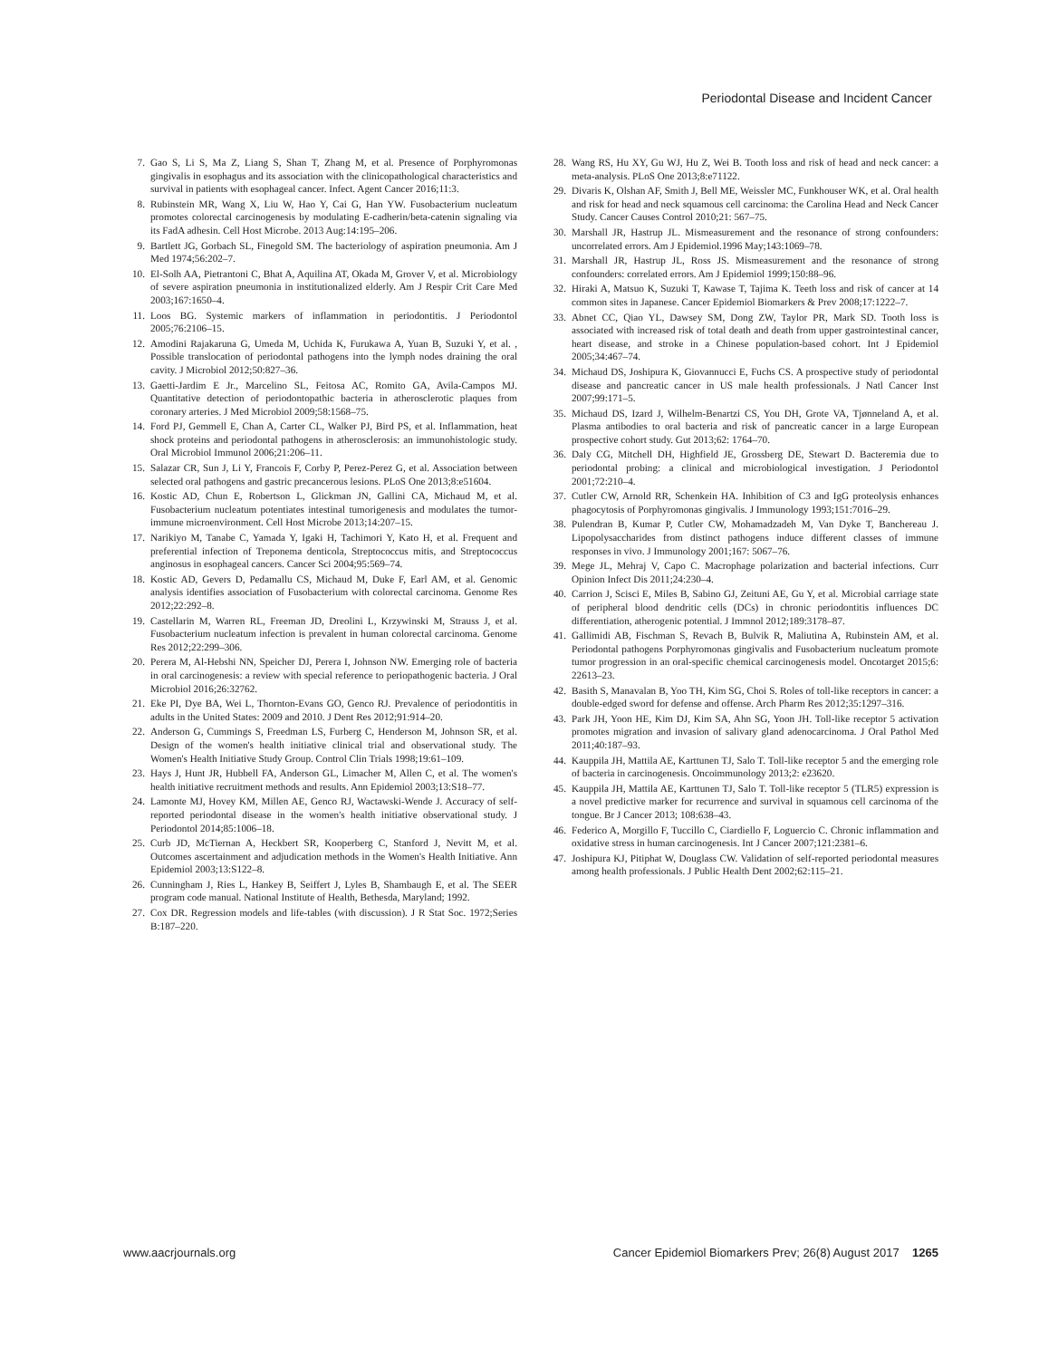Periodontal Disease and Incident Cancer
7. Gao S, Li S, Ma Z, Liang S, Shan T, Zhang M, et al. Presence of Porphyromonas gingivalis in esophagus and its association with the clinicopathological characteristics and survival in patients with esophageal cancer. Infect. Agent Cancer 2016;11:3.
8. Rubinstein MR, Wang X, Liu W, Hao Y, Cai G, Han YW. Fusobacterium nucleatum promotes colorectal carcinogenesis by modulating E-cadherin/beta-catenin signaling via its FadA adhesin. Cell Host Microbe. 2013 Aug:14:195–206.
9. Bartlett JG, Gorbach SL, Finegold SM. The bacteriology of aspiration pneumonia. Am J Med 1974;56:202–7.
10. El-Solh AA, Pietrantoni C, Bhat A, Aquilina AT, Okada M, Grover V, et al. Microbiology of severe aspiration pneumonia in institutionalized elderly. Am J Respir Crit Care Med 2003;167:1650–4.
11. Loos BG. Systemic markers of inflammation in periodontitis. J Periodontol 2005;76:2106–15.
12. Amodini Rajakaruna G, Umeda M, Uchida K, Furukawa A, Yuan B, Suzuki Y, et al. , Possible translocation of periodontal pathogens into the lymph nodes draining the oral cavity. J Microbiol 2012;50:827–36.
13. Gaetti-Jardim E Jr., Marcelino SL, Feitosa AC, Romito GA, Avila-Campos MJ. Quantitative detection of periodontopathic bacteria in atherosclerotic plaques from coronary arteries. J Med Microbiol 2009;58:1568–75.
14. Ford PJ, Gemmell E, Chan A, Carter CL, Walker PJ, Bird PS, et al. Inflammation, heat shock proteins and periodontal pathogens in atherosclerosis: an immunohistologic study. Oral Microbiol Immunol 2006;21:206–11.
15. Salazar CR, Sun J, Li Y, Francois F, Corby P, Perez-Perez G, et al. Association between selected oral pathogens and gastric precancerous lesions. PLoS One 2013;8:e51604.
16. Kostic AD, Chun E, Robertson L, Glickman JN, Gallini CA, Michaud M, et al. Fusobacterium nucleatum potentiates intestinal tumorigenesis and modulates the tumor-immune microenvironment. Cell Host Microbe 2013;14:207–15.
17. Narikiyo M, Tanabe C, Yamada Y, Igaki H, Tachimori Y, Kato H, et al. Frequent and preferential infection of Treponema denticola, Streptococcus mitis, and Streptococcus anginosus in esophageal cancers. Cancer Sci 2004;95:569–74.
18. Kostic AD, Gevers D, Pedamallu CS, Michaud M, Duke F, Earl AM, et al. Genomic analysis identifies association of Fusobacterium with colorectal carcinoma. Genome Res 2012;22:292–8.
19. Castellarin M, Warren RL, Freeman JD, Dreolini L, Krzywinski M, Strauss J, et al. Fusobacterium nucleatum infection is prevalent in human colorectal carcinoma. Genome Res 2012;22:299–306.
20. Perera M, Al-Hebshi NN, Speicher DJ, Perera I, Johnson NW. Emerging role of bacteria in oral carcinogenesis: a review with special reference to periopathogenic bacteria. J Oral Microbiol 2016;26:32762.
21. Eke PI, Dye BA, Wei L, Thornton-Evans GO, Genco RJ. Prevalence of periodontitis in adults in the United States: 2009 and 2010. J Dent Res 2012;91:914–20.
22. Anderson G, Cummings S, Freedman LS, Furberg C, Henderson M, Johnson SR, et al. Design of the women's health initiative clinical trial and observational study. The Women's Health Initiative Study Group. Control Clin Trials 1998;19:61–109.
23. Hays J, Hunt JR, Hubbell FA, Anderson GL, Limacher M, Allen C, et al. The women's health initiative recruitment methods and results. Ann Epidemiol 2003;13:S18–77.
24. Lamonte MJ, Hovey KM, Millen AE, Genco RJ, Wactawski-Wende J. Accuracy of self-reported periodontal disease in the women's health initiative observational study. J Periodontol 2014;85:1006–18.
25. Curb JD, McTiernan A, Heckbert SR, Kooperberg C, Stanford J, Nevitt M, et al. Outcomes ascertainment and adjudication methods in the Women's Health Initiative. Ann Epidemiol 2003;13:S122–8.
26. Cunningham J, Ries L, Hankey B, Seiffert J, Lyles B, Shambaugh E, et al. The SEER program code manual. National Institute of Health, Bethesda, Maryland; 1992.
27. Cox DR. Regression models and life-tables (with discussion). J R Stat Soc. 1972;Series B:187–220.
28. Wang RS, Hu XY, Gu WJ, Hu Z, Wei B. Tooth loss and risk of head and neck cancer: a meta-analysis. PLoS One 2013;8:e71122.
29. Divaris K, Olshan AF, Smith J, Bell ME, Weissler MC, Funkhouser WK, et al. Oral health and risk for head and neck squamous cell carcinoma: the Carolina Head and Neck Cancer Study. Cancer Causes Control 2010;21: 567–75.
30. Marshall JR, Hastrup JL. Mismeasurement and the resonance of strong confounders: uncorrelated errors. Am J Epidemiol.1996 May;143:1069–78.
31. Marshall JR, Hastrup JL, Ross JS. Mismeasurement and the resonance of strong confounders: correlated errors. Am J Epidemiol 1999;150:88–96.
32. Hiraki A, Matsuo K, Suzuki T, Kawase T, Tajima K. Teeth loss and risk of cancer at 14 common sites in Japanese. Cancer Epidemiol Biomarkers & Prev 2008;17:1222–7.
33. Abnet CC, Qiao YL, Dawsey SM, Dong ZW, Taylor PR, Mark SD. Tooth loss is associated with increased risk of total death and death from upper gastrointestinal cancer, heart disease, and stroke in a Chinese population-based cohort. Int J Epidemiol 2005;34:467–74.
34. Michaud DS, Joshipura K, Giovannucci E, Fuchs CS. A prospective study of periodontal disease and pancreatic cancer in US male health professionals. J Natl Cancer Inst 2007;99:171–5.
35. Michaud DS, Izard J, Wilhelm-Benartzi CS, You DH, Grote VA, Tjønneland A, et al. Plasma antibodies to oral bacteria and risk of pancreatic cancer in a large European prospective cohort study. Gut 2013;62: 1764–70.
36. Daly CG, Mitchell DH, Highfield JE, Grossberg DE, Stewart D. Bacteremia due to periodontal probing: a clinical and microbiological investigation. J Periodontol 2001;72:210–4.
37. Cutler CW, Arnold RR, Schenkein HA. Inhibition of C3 and IgG proteolysis enhances phagocytosis of Porphyromonas gingivalis. J Immunology 1993;151:7016–29.
38. Pulendran B, Kumar P, Cutler CW, Mohamadzadeh M, Van Dyke T, Banchereau J. Lipopolysaccharides from distinct pathogens induce different classes of immune responses in vivo. J Immunology 2001;167: 5067–76.
39. Mege JL, Mehraj V, Capo C. Macrophage polarization and bacterial infections. Curr Opinion Infect Dis 2011;24:230–4.
40. Carrion J, Scisci E, Miles B, Sabino GJ, Zeituni AE, Gu Y, et al. Microbial carriage state of peripheral blood dendritic cells (DCs) in chronic periodontitis influences DC differentiation, atherogenic potential. J Immnol 2012;189:3178–87.
41. Gallimidi AB, Fischman S, Revach B, Bulvik R, Maliutina A, Rubinstein AM, et al. Periodontal pathogens Porphyromonas gingivalis and Fusobacterium nucleatum promote tumor progression in an oral-specific chemical carcinogenesis model. Oncotarget 2015;6: 22613–23.
42. Basith S, Manavalan B, Yoo TH, Kim SG, Choi S. Roles of toll-like receptors in cancer: a double-edged sword for defense and offense. Arch Pharm Res 2012;35:1297–316.
43. Park JH, Yoon HE, Kim DJ, Kim SA, Ahn SG, Yoon JH. Toll-like receptor 5 activation promotes migration and invasion of salivary gland adenocarcinoma. J Oral Pathol Med 2011;40:187–93.
44. Kauppila JH, Mattila AE, Karttunen TJ, Salo T. Toll-like receptor 5 and the emerging role of bacteria in carcinogenesis. Oncoimmunology 2013;2: e23620.
45. Kauppila JH, Mattila AE, Karttunen TJ, Salo T. Toll-like receptor 5 (TLR5) expression is a novel predictive marker for recurrence and survival in squamous cell carcinoma of the tongue. Br J Cancer 2013; 108:638–43.
46. Federico A, Morgillo F, Tuccillo C, Ciardiello F, Loguercio C. Chronic inflammation and oxidative stress in human carcinogenesis. Int J Cancer 2007;121:2381–6.
47. Joshipura KJ, Pitiphat W, Douglass CW. Validation of self-reported periodontal measures among health professionals. J Public Health Dent 2002;62:115–21.
www.aacrjournals.org Cancer Epidemiol Biomarkers Prev; 26(8) August 2017 1265